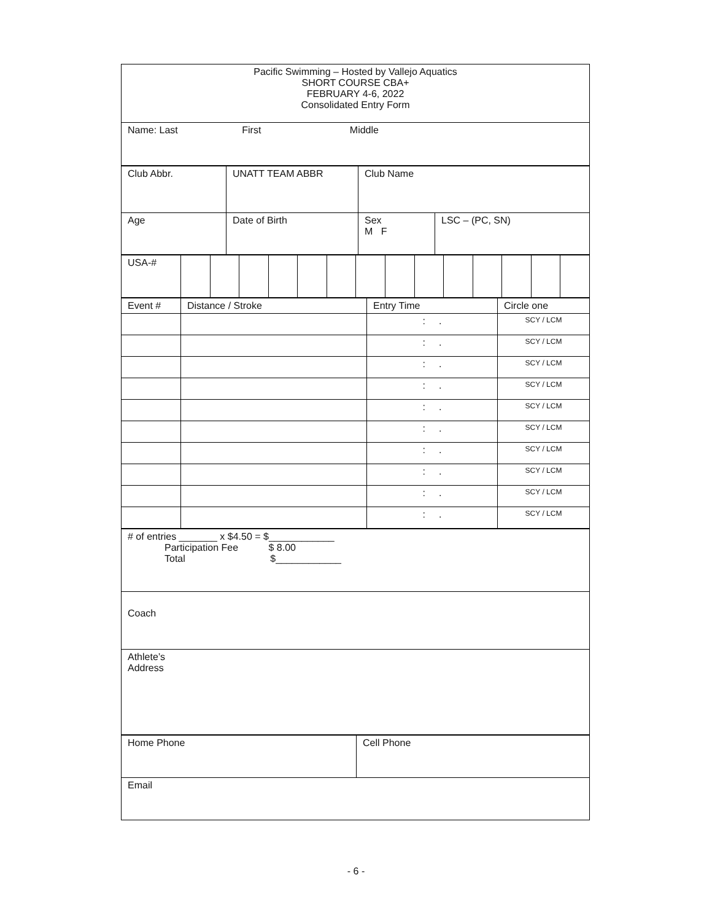| Pacific Swimming – Hosted by Vallejo Aquatics SHORT COURSE CBA+ FEBRUARY 4-6, 2022 Consolidated Entry Form |
| Name: Last First Middle |
| Club Abbr. | UNATT TEAM ABBR | Club Name |
| Age | Date of Birth | / Sex M F / LSC – (PC, SN) / |
| USA-# | | | | | | | | | | | | | | |
| Event # | Distance / Stroke | Entry Time | Circle one |
| | | : . | SCY / LCM |
| | | : . | SCY / LCM |
| | | : . | SCY / LCM |
| | | : . | SCY / LCM |
| | | : . | SCY / LCM |
| | | : . | SCY / LCM |
| | | : . | SCY / LCM |
| | | : . | SCY / LCM |
| | | : . | SCY / LCM |
| | | : . | SCY / LCM |
| # of entries _______ x $4.50 = $____________ Participation Fee $ 8.00 Total $____________ |
| Coach |
| Athlete’s Address |
| Home Phone | Cell Phone |
| Email | |
- 6 -